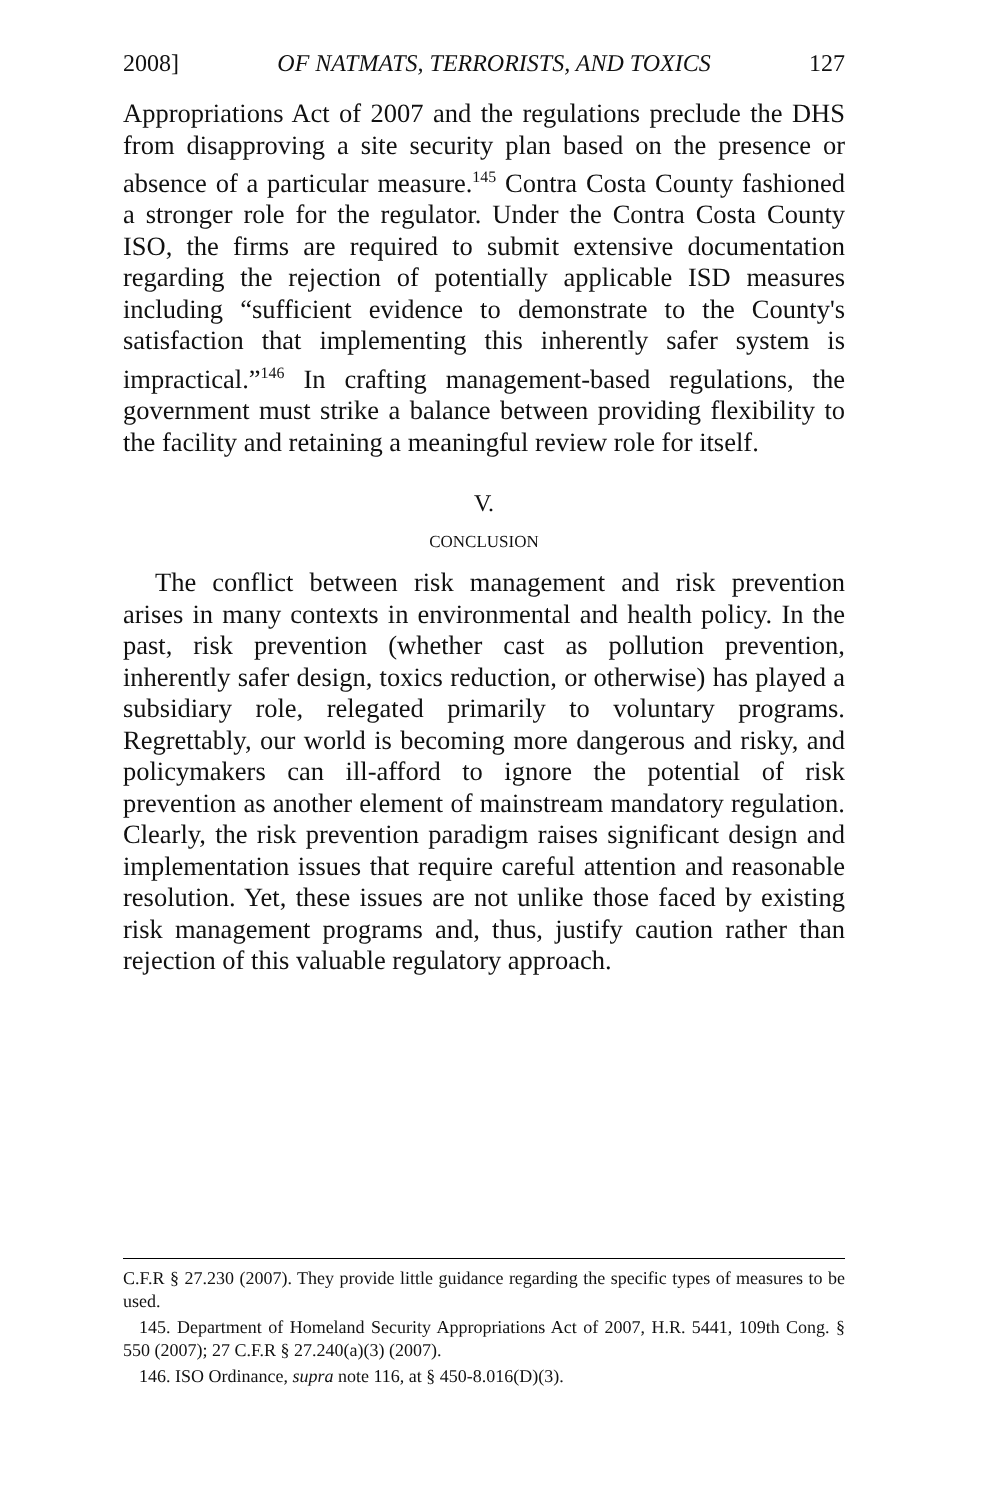2008] OF NATMATS, TERRORISTS, AND TOXICS 127
Appropriations Act of 2007 and the regulations preclude the DHS from disapproving a site security plan based on the presence or absence of a particular measure.<sup>145</sup> Contra Costa County fashioned a stronger role for the regulator. Under the Contra Costa County ISO, the firms are required to submit extensive documentation regarding the rejection of potentially applicable ISD measures including “sufficient evidence to demonstrate to the County's satisfaction that implementing this inherently safer system is impractical.”<sup>146</sup> In crafting management-based regulations, the government must strike a balance between providing flexibility to the facility and retaining a meaningful review role for itself.
V.
CONCLUSION
The conflict between risk management and risk prevention arises in many contexts in environmental and health policy. In the past, risk prevention (whether cast as pollution prevention, inherently safer design, toxics reduction, or otherwise) has played a subsidiary role, relegated primarily to voluntary programs. Regrettably, our world is becoming more dangerous and risky, and policymakers can ill-afford to ignore the potential of risk prevention as another element of mainstream mandatory regulation. Clearly, the risk prevention paradigm raises significant design and implementation issues that require careful attention and reasonable resolution. Yet, these issues are not unlike those faced by existing risk management programs and, thus, justify caution rather than rejection of this valuable regulatory approach.
C.F.R § 27.230 (2007). They provide little guidance regarding the specific types of measures to be used.
145. Department of Homeland Security Appropriations Act of 2007, H.R. 5441, 109th Cong. § 550 (2007); 27 C.F.R § 27.240(a)(3) (2007).
146. ISO Ordinance, supra note 116, at § 450-8.016(D)(3).